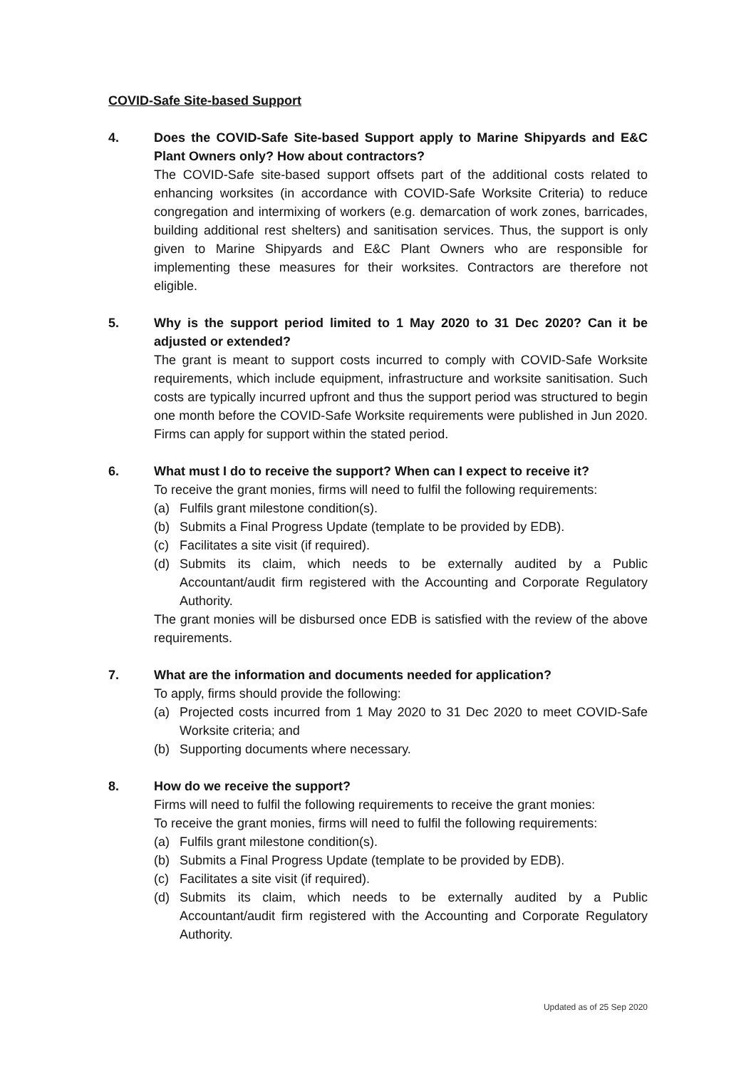COVID-Safe Site-based Support
4. Does the COVID-Safe Site-based Support apply to Marine Shipyards and E&C Plant Owners only? How about contractors?
The COVID-Safe site-based support offsets part of the additional costs related to enhancing worksites (in accordance with COVID-Safe Worksite Criteria) to reduce congregation and intermixing of workers (e.g. demarcation of work zones, barricades, building additional rest shelters) and sanitisation services. Thus, the support is only given to Marine Shipyards and E&C Plant Owners who are responsible for implementing these measures for their worksites. Contractors are therefore not eligible.
5. Why is the support period limited to 1 May 2020 to 31 Dec 2020? Can it be adjusted or extended?
The grant is meant to support costs incurred to comply with COVID-Safe Worksite requirements, which include equipment, infrastructure and worksite sanitisation. Such costs are typically incurred upfront and thus the support period was structured to begin one month before the COVID-Safe Worksite requirements were published in Jun 2020. Firms can apply for support within the stated period.
6. What must I do to receive the support? When can I expect to receive it?
To receive the grant monies, firms will need to fulfil the following requirements:
(a) Fulfils grant milestone condition(s).
(b) Submits a Final Progress Update (template to be provided by EDB).
(c) Facilitates a site visit (if required).
(d) Submits its claim, which needs to be externally audited by a Public Accountant/audit firm registered with the Accounting and Corporate Regulatory Authority.
The grant monies will be disbursed once EDB is satisfied with the review of the above requirements.
7. What are the information and documents needed for application?
To apply, firms should provide the following:
(a) Projected costs incurred from 1 May 2020 to 31 Dec 2020 to meet COVID-Safe Worksite criteria; and
(b) Supporting documents where necessary.
8. How do we receive the support?
Firms will need to fulfil the following requirements to receive the grant monies:
To receive the grant monies, firms will need to fulfil the following requirements:
(a) Fulfils grant milestone condition(s).
(b) Submits a Final Progress Update (template to be provided by EDB).
(c) Facilitates a site visit (if required).
(d) Submits its claim, which needs to be externally audited by a Public Accountant/audit firm registered with the Accounting and Corporate Regulatory Authority.
Updated as of 25 Sep 2020